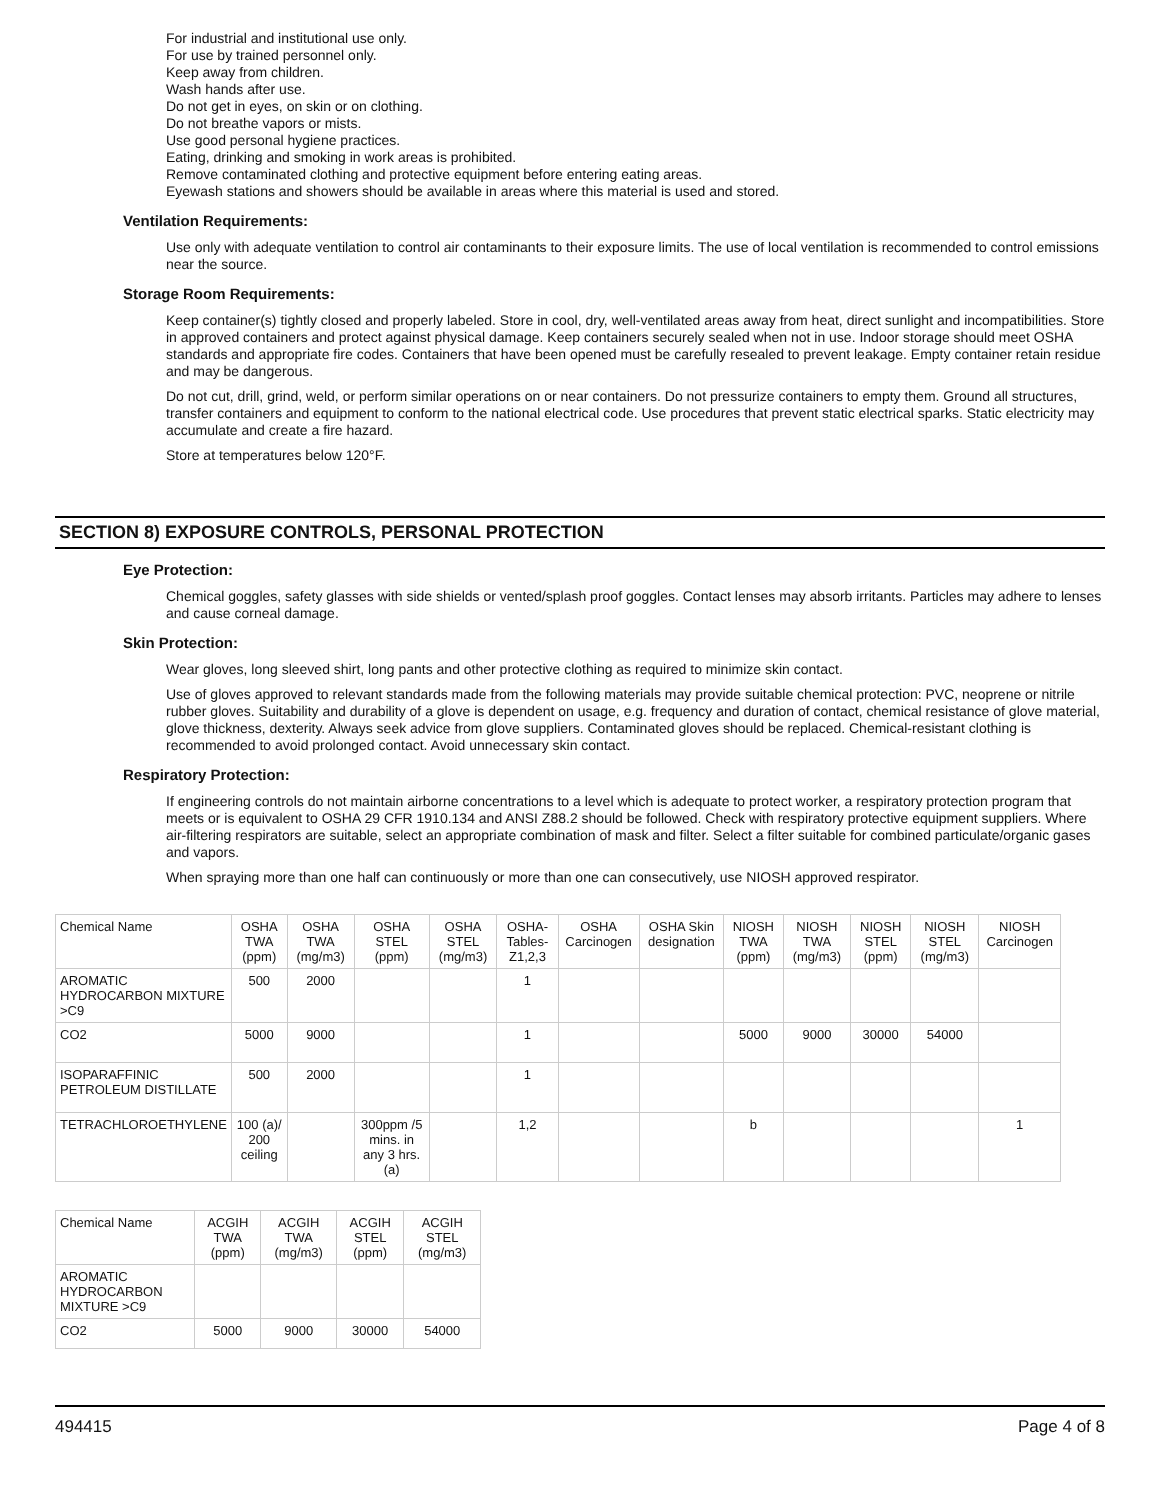For industrial and institutional use only.
For use by trained personnel only.
Keep away from children.
Wash hands after use.
Do not get in eyes, on skin or on clothing.
Do not breathe vapors or mists.
Use good personal hygiene practices.
Eating, drinking and smoking in work areas is prohibited.
Remove contaminated clothing and protective equipment before entering eating areas.
Eyewash stations and showers should be available in areas where this material is used and stored.
Ventilation Requirements:
Use only with adequate ventilation to control air contaminants to their exposure limits. The use of local ventilation is recommended to control emissions near the source.
Storage Room Requirements:
Keep container(s) tightly closed and properly labeled. Store in cool, dry, well-ventilated areas away from heat, direct sunlight and incompatibilities. Store in approved containers and protect against physical damage. Keep containers securely sealed when not in use. Indoor storage should meet OSHA standards and appropriate fire codes. Containers that have been opened must be carefully resealed to prevent leakage. Empty container retain residue and may be dangerous.
Do not cut, drill, grind, weld, or perform similar operations on or near containers. Do not pressurize containers to empty them. Ground all structures, transfer containers and equipment to conform to the national electrical code. Use procedures that prevent static electrical sparks. Static electricity may accumulate and create a fire hazard.
Store at temperatures below 120°F.
SECTION 8) EXPOSURE CONTROLS, PERSONAL PROTECTION
Eye Protection:
Chemical goggles, safety glasses with side shields or vented/splash proof goggles. Contact lenses may absorb irritants. Particles may adhere to lenses and cause corneal damage.
Skin Protection:
Wear gloves, long sleeved shirt, long pants and other protective clothing as required to minimize skin contact.
Use of gloves approved to relevant standards made from the following materials may provide suitable chemical protection: PVC, neoprene or nitrile rubber gloves. Suitability and durability of a glove is dependent on usage, e.g. frequency and duration of contact, chemical resistance of glove material, glove thickness, dexterity. Always seek advice from glove suppliers. Contaminated gloves should be replaced. Chemical-resistant clothing is recommended to avoid prolonged contact. Avoid unnecessary skin contact.
Respiratory Protection:
If engineering controls do not maintain airborne concentrations to a level which is adequate to protect worker, a respiratory protection program that meets or is equivalent to OSHA 29 CFR 1910.134 and ANSI Z88.2 should be followed. Check with respiratory protective equipment suppliers. Where air-filtering respirators are suitable, select an appropriate combination of mask and filter. Select a filter suitable for combined particulate/organic gases and vapors.
When spraying more than one half can continuously or more than one can consecutively, use NIOSH approved respirator.
| Chemical Name | OSHA TWA (ppm) | OSHA TWA (mg/m3) | OSHA STEL (ppm) | OSHA STEL (mg/m3) | OSHA-Tables-Z1,2,3 | OSHA Carcinogen | OSHA Skin designation | NIOSH TWA (ppm) | NIOSH TWA (mg/m3) | NIOSH STEL (ppm) | NIOSH STEL (mg/m3) | NIOSH Carcinogen |
| --- | --- | --- | --- | --- | --- | --- | --- | --- | --- | --- | --- | --- |
| AROMATIC HYDROCARBON MIXTURE >C9 | 500 | 2000 | | | 1 | | | | | | | |
| CO2 | 5000 | 9000 | | | 1 | | | 5000 | 9000 | 30000 | 54000 | |
| ISOPARAFFINIC PETROLEUM DISTILLATE | 500 | 2000 | | | 1 | | | | | | | |
| TETRACHLOROETHYLENE | 100 (a)/ 200 ceiling | | 300ppm /5 mins. in any 3 hrs. (a) | | 1,2 | | | b | | | | 1 |
| Chemical Name | ACGIH TWA (ppm) | ACGIH TWA (mg/m3) | ACGIH STEL (ppm) | ACGIH STEL (mg/m3) |
| --- | --- | --- | --- | --- |
| AROMATIC HYDROCARBON MIXTURE >C9 | | | | |
| CO2 | 5000 | 9000 | 30000 | 54000 |
494415 Page 4 of 8